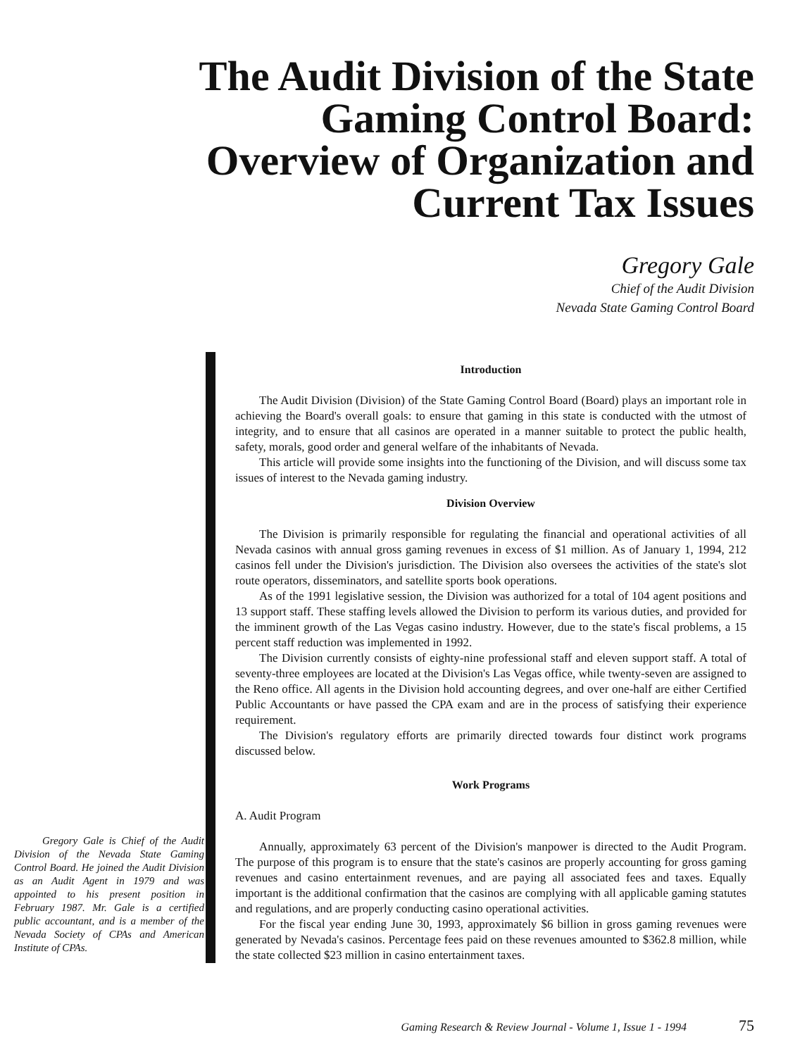The Audit Division of the State
Gaming Control Board:
Overview of Organization and
Current Tax Issues
Gregory Gale
Chief of the Audit Division
Nevada State Gaming Control Board
Gregory Gale is Chief of the Audit Division of the Nevada State Gaming Control Board. He joined the Audit Division as an Audit Agent in 1979 and was appointed to his present position in February 1987. Mr. Gale is a certified public accountant, and is a member of the Nevada Society of CPAs and American Institute of CPAs.
Introduction
The Audit Division (Division) of the State Gaming Control Board (Board) plays an important role in achieving the Board's overall goals: to ensure that gaming in this state is conducted with the utmost of integrity, and to ensure that all casinos are operated in a manner suitable to protect the public health, safety, morals, good order and general welfare of the inhabitants of Nevada.
This article will provide some insights into the functioning of the Division, and will discuss some tax issues of interest to the Nevada gaming industry.
Division Overview
The Division is primarily responsible for regulating the financial and operational activities of all Nevada casinos with annual gross gaming revenues in excess of $1 million. As of January 1, 1994, 212 casinos fell under the Division's jurisdiction. The Division also oversees the activities of the state's slot route operators, disseminators, and satellite sports book operations.
As of the 1991 legislative session, the Division was authorized for a total of 104 agent positions and 13 support staff. These staffing levels allowed the Division to perform its various duties, and provided for the imminent growth of the Las Vegas casino industry. However, due to the state's fiscal problems, a 15 percent staff reduction was implemented in 1992.
The Division currently consists of eighty-nine professional staff and eleven support staff. A total of seventy-three employees are located at the Division's Las Vegas office, while twenty-seven are assigned to the Reno office. All agents in the Division hold accounting degrees, and over one-half are either Certified Public Accountants or have passed the CPA exam and are in the process of satisfying their experience requirement.
The Division's regulatory efforts are primarily directed towards four distinct work programs discussed below.
Work Programs
A. Audit Program
Annually, approximately 63 percent of the Division's manpower is directed to the Audit Program. The purpose of this program is to ensure that the state's casinos are properly accounting for gross gaming revenues and casino entertainment revenues, and are paying all associated fees and taxes. Equally important is the additional confirmation that the casinos are complying with all applicable gaming statutes and regulations, and are properly conducting casino operational activities.
For the fiscal year ending June 30, 1993, approximately $6 billion in gross gaming revenues were generated by Nevada's casinos. Percentage fees paid on these revenues amounted to $362.8 million, while the state collected $23 million in casino entertainment taxes.
Gaming Research & Review Journal - Volume 1, Issue 1 - 1994 75